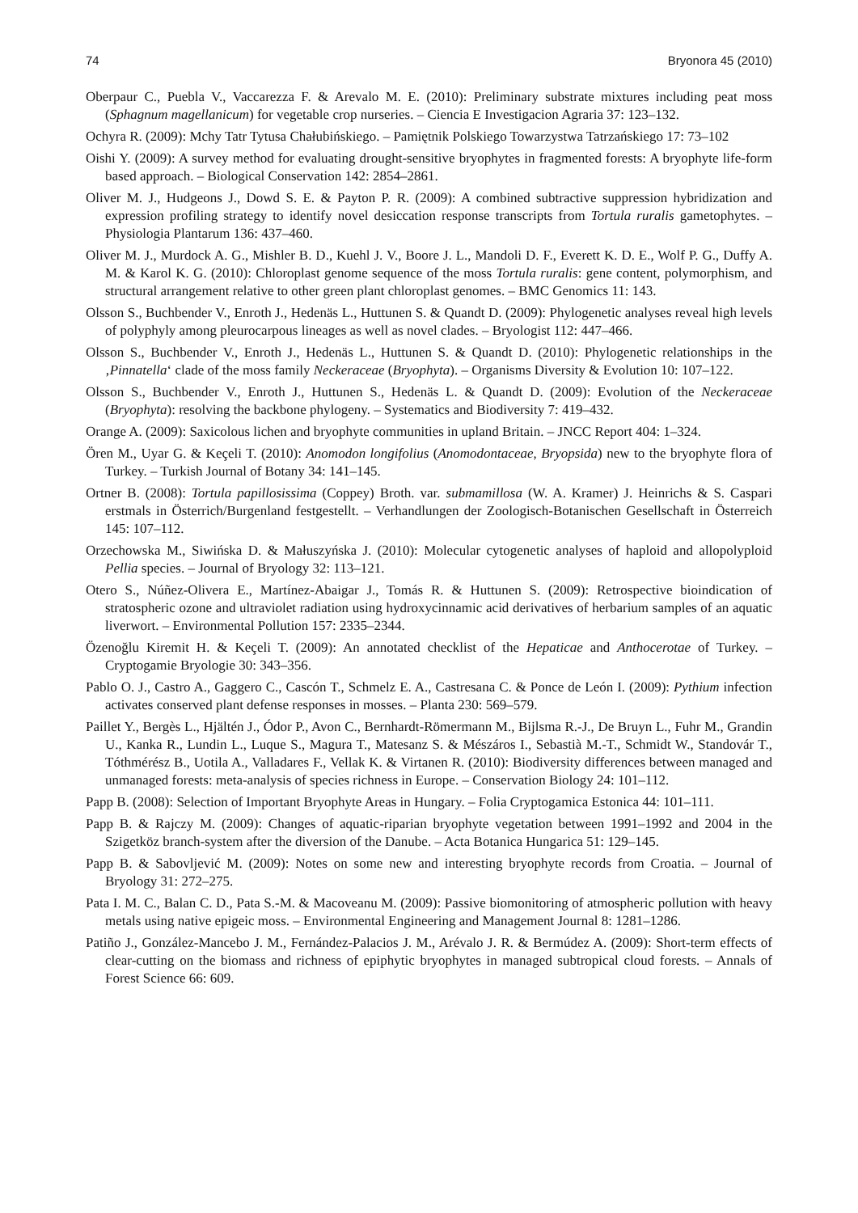74 Bryonora 45 (2010)
Oberpaur C., Puebla V., Vaccarezza F. & Arevalo M. E. (2010): Preliminary substrate mixtures including peat moss (Sphagnum magellanicum) for vegetable crop nurseries. – Ciencia E Investigacion Agraria 37: 123–132.
Ochyra R. (2009): Mchy Tatr Tytusa Chałubińskiego. – Pamiętnik Polskiego Towarzystwa Tatrzańskiego 17: 73–102
Oishi Y. (2009): A survey method for evaluating drought-sensitive bryophytes in fragmented forests: A bryophyte life-form based approach. – Biological Conservation 142: 2854–2861.
Oliver M. J., Hudgeons J., Dowd S. E. & Payton P. R. (2009): A combined subtractive suppression hybridization and expression profiling strategy to identify novel desiccation response transcripts from Tortula ruralis gametophytes. – Physiologia Plantarum 136: 437–460.
Oliver M. J., Murdock A. G., Mishler B. D., Kuehl J. V., Boore J. L., Mandoli D. F., Everett K. D. E., Wolf P. G., Duffy A. M. & Karol K. G. (2010): Chloroplast genome sequence of the moss Tortula ruralis: gene content, polymorphism, and structural arrangement relative to other green plant chloroplast genomes. – BMC Genomics 11: 143.
Olsson S., Buchbender V., Enroth J., Hedenäs L., Huttunen S. & Quandt D. (2009): Phylogenetic analyses reveal high levels of polyphyly among pleurocarpous lineages as well as novel clades. – Bryologist 112: 447–466.
Olsson S., Buchbender V., Enroth J., Hedenäs L., Huttunen S. & Quandt D. (2010): Phylogenetic relationships in the ‚Pinnatella‘ clade of the moss family Neckeraceae (Bryophyta). – Organisms Diversity & Evolution 10: 107–122.
Olsson S., Buchbender V., Enroth J., Huttunen S., Hedenäs L. & Quandt D. (2009): Evolution of the Neckeraceae (Bryophyta): resolving the backbone phylogeny. – Systematics and Biodiversity 7: 419–432.
Orange A. (2009): Saxicolous lichen and bryophyte communities in upland Britain. – JNCC Report 404: 1–324.
Ören M., Uyar G. & Keçeli T. (2010): Anomodon longifolius (Anomodontaceae, Bryopsida) new to the bryophyte flora of Turkey. – Turkish Journal of Botany 34: 141–145.
Ortner B. (2008): Tortula papillosissima (Coppey) Broth. var. submamillosa (W. A. Kramer) J. Heinrichs & S. Caspari erstmals in Österrich/Burgenland festgestellt. – Verhandlungen der Zoologisch-Botanischen Gesellschaft in Österreich 145: 107–112.
Orzechowska M., Siwińska D. & Małuszyńska J. (2010): Molecular cytogenetic analyses of haploid and allopolyploid Pellia species. – Journal of Bryology 32: 113–121.
Otero S., Núñez-Olivera E., Martínez-Abaigar J., Tomás R. & Huttunen S. (2009): Retrospective bioindication of stratospheric ozone and ultraviolet radiation using hydroxycinnamic acid derivatives of herbarium samples of an aquatic liverwort. – Environmental Pollution 157: 2335–2344.
Özenoğlu Kiremit H. & Keçeli T. (2009): An annotated checklist of the Hepaticae and Anthocerotae of Turkey. – Cryptogamie Bryologie 30: 343–356.
Pablo O. J., Castro A., Gaggero C., Cascón T., Schmelz E. A., Castresana C. & Ponce de León I. (2009): Pythium infection activates conserved plant defense responses in mosses. – Planta 230: 569–579.
Paillet Y., Bergès L., Hjältén J., Ódor P., Avon C., Bernhardt-Römermann M., Bijlsma R.-J., De Bruyn L., Fuhr M., Grandin U., Kanka R., Lundin L., Luque S., Magura T., Matesanz S. & Mészáros I., Sebastià M.-T., Schmidt W., Standovár T., Tóthmérész B., Uotila A., Valladares F., Vellak K. & Virtanen R. (2010): Biodiversity differences between managed and unmanaged forests: meta-analysis of species richness in Europe. – Conservation Biology 24: 101–112.
Papp B. (2008): Selection of Important Bryophyte Areas in Hungary. – Folia Cryptogamica Estonica 44: 101–111.
Papp B. & Rajczy M. (2009): Changes of aquatic-riparian bryophyte vegetation between 1991–1992 and 2004 in the Szigetköz branch-system after the diversion of the Danube. – Acta Botanica Hungarica 51: 129–145.
Papp B. & Sabovljević M. (2009): Notes on some new and interesting bryophyte records from Croatia. – Journal of Bryology 31: 272–275.
Pata I. M. C., Balan C. D., Pata S.-M. & Macoveanu M. (2009): Passive biomonitoring of atmospheric pollution with heavy metals using native epigeic moss. – Environmental Engineering and Management Journal 8: 1281–1286.
Patiño J., González-Mancebo J. M., Fernández-Palacios J. M., Arévalo J. R. & Bermúdez A. (2009): Short-term effects of clear-cutting on the biomass and richness of epiphytic bryophytes in managed subtropical cloud forests. – Annals of Forest Science 66: 609.